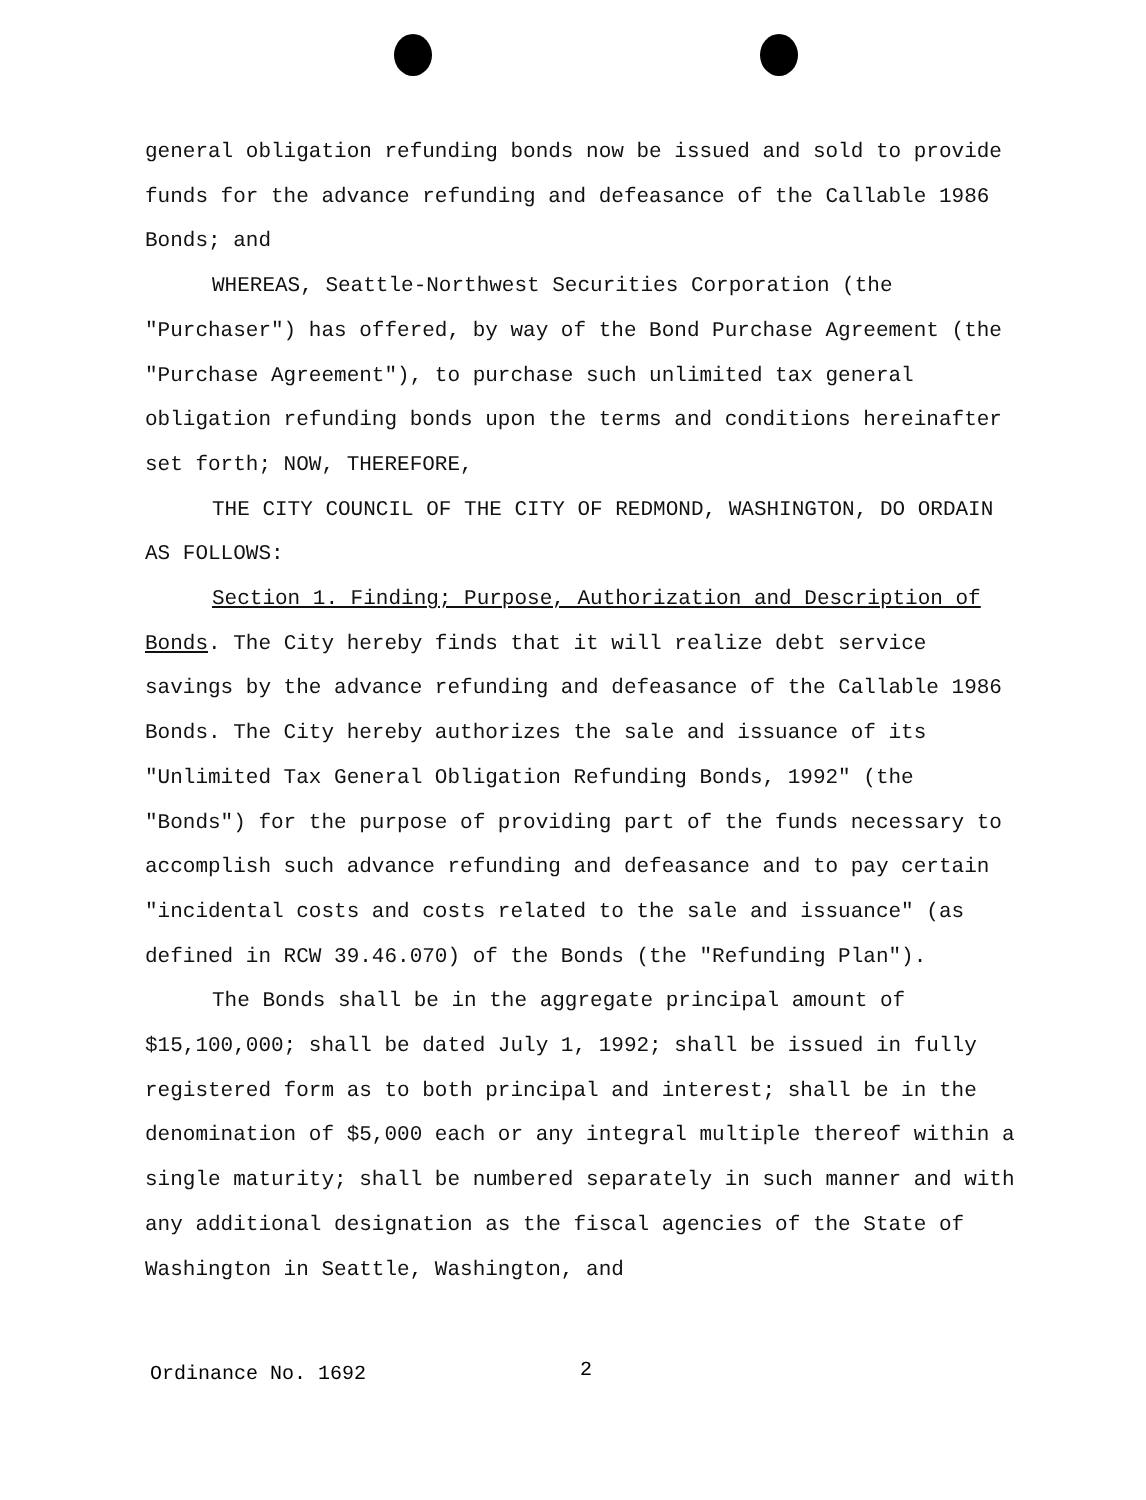general obligation refunding bonds now be issued and sold to provide funds for the advance refunding and defeasance of the Callable 1986 Bonds; and
WHEREAS, Seattle-Northwest Securities Corporation (the "Purchaser") has offered, by way of the Bond Purchase Agreement (the "Purchase Agreement"), to purchase such unlimited tax general obligation refunding bonds upon the terms and conditions hereinafter set forth; NOW, THEREFORE,
THE CITY COUNCIL OF THE CITY OF REDMOND, WASHINGTON, DO ORDAIN AS FOLLOWS:
Section 1. Finding; Purpose, Authorization and Description of Bonds. The City hereby finds that it will realize debt service savings by the advance refunding and defeasance of the Callable 1986 Bonds. The City hereby authorizes the sale and issuance of its "Unlimited Tax General Obligation Refunding Bonds, 1992" (the "Bonds") for the purpose of providing part of the funds necessary to accomplish such advance refunding and defeasance and to pay certain "incidental costs and costs related to the sale and issuance" (as defined in RCW 39.46.070) of the Bonds (the "Refunding Plan").
The Bonds shall be in the aggregate principal amount of $15,100,000; shall be dated July 1, 1992; shall be issued in fully registered form as to both principal and interest; shall be in the denomination of $5,000 each or any integral multiple thereof within a single maturity; shall be numbered separately in such manner and with any additional designation as the fiscal agencies of the State of Washington in Seattle, Washington, and
Ordinance No. 1692 2